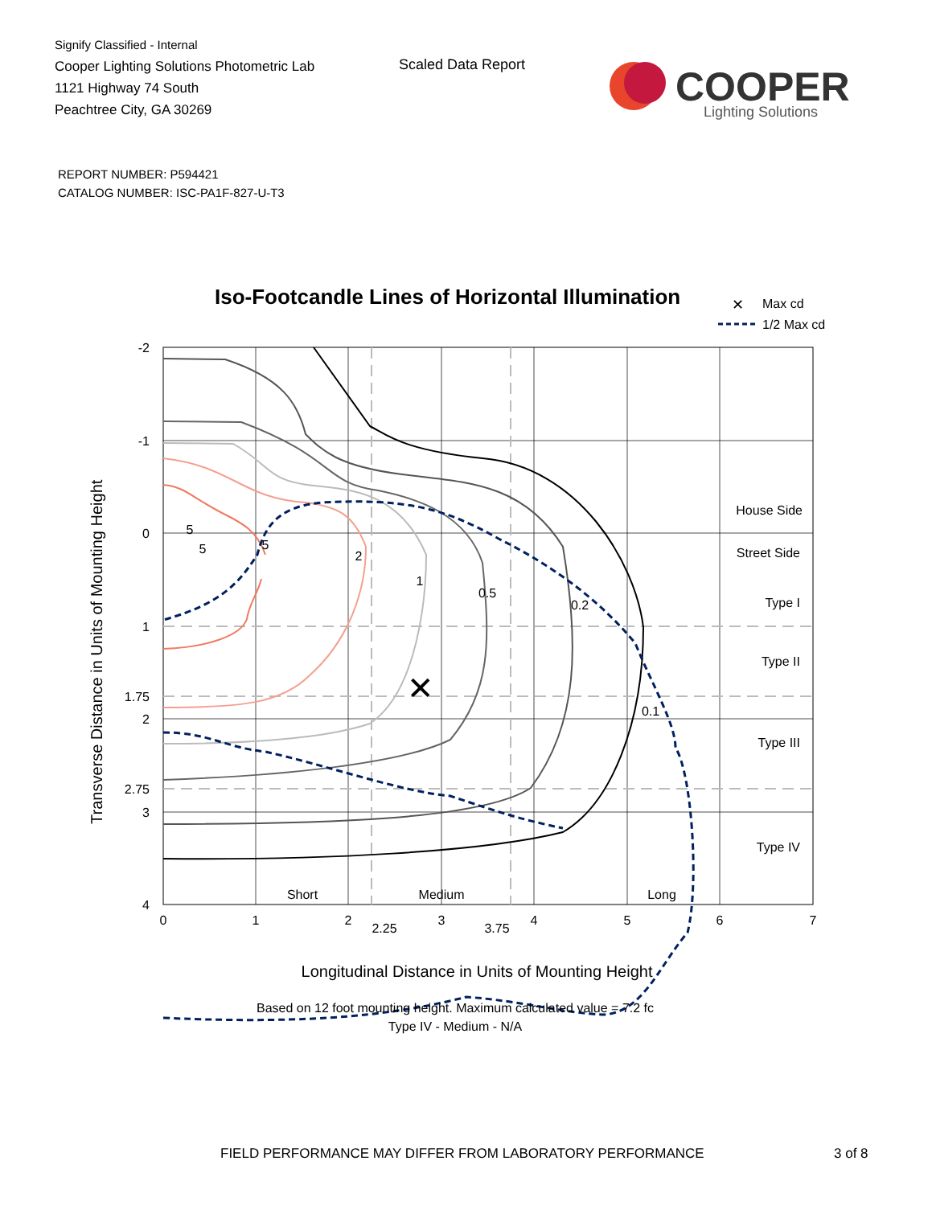Signify Classified - Internal
Cooper Lighting Solutions Photometric Lab
1121 Highway 74 South
Peachtree City, GA 30269
Scaled Data Report
COOPER
Lighting Solutions
REPORT NUMBER: P594421
CATALOG NUMBER: ISC-PA1F-827-U-T3
Iso-Footcandle Lines of Horizontal Illumination
✕
Max cd
1/2 Max cd
✕
5
5
5
2
1
0.5
0.2
0.1
Short
Medium
Long
0
1
2
2.25
3
3.75
4
5
6
7
-2
-1
0
1
1.75
2
2.75
3
4
House Side
Street Side
Type I
Type II
Type III
Type IV
Transverse Distance in Units of Mounting Height
Longitudinal Distance in Units of Mounting Height
Based on 12 foot mounting height. Maximum calculated value = 7.2 fc
Type IV - Medium - N/A
FIELD PERFORMANCE MAY DIFFER FROM LABORATORY PERFORMANCE
3 of 8